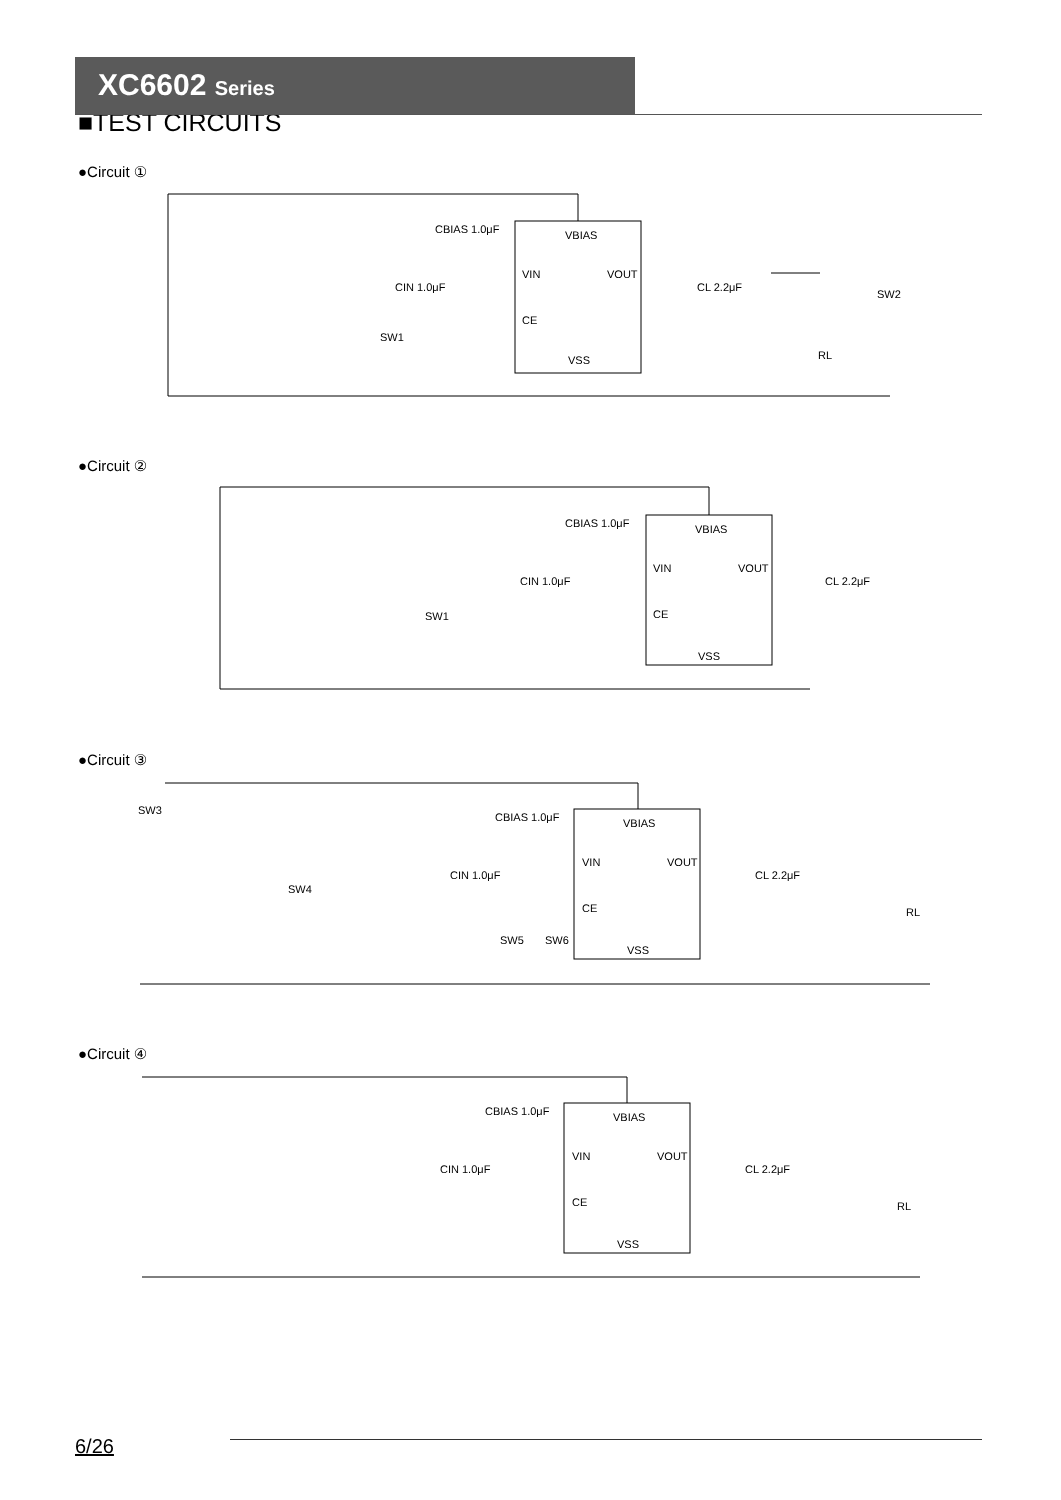XC6602 Series
■TEST CIRCUITS
●Circuit ①
VBIAS
VIN
VOUT
CE
VSS
CBIAS 1.0μF
CIN 1.0μF
CL 2.2μF
SW1
SW2
RL
●Circuit ②
VBIAS
VIN
VOUT
CE
VSS
CBIAS 1.0μF
CIN 1.0μF
CL 2.2μF
SW1
●Circuit ③
VBIAS
VIN
VOUT
CE
VSS
SW3
SW4
SW5
SW6
CBIAS 1.0μF
CIN 1.0μF
CL 2.2μF
RL
●Circuit ④
VBIAS
VIN
VOUT
CE
VSS
CBIAS 1.0μF
CIN 1.0μF
CL 2.2μF
RL
6/26